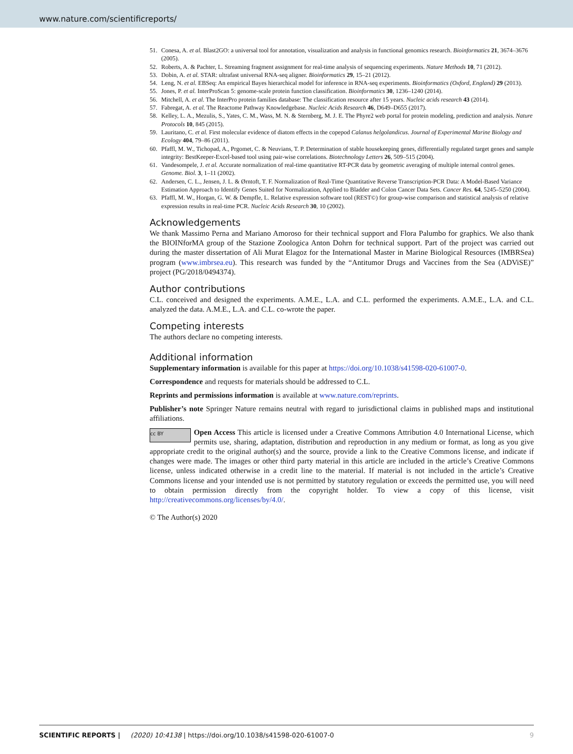www.nature.com/scientificreports/
51. Conesa, A. et al. Blast2GO: a universal tool for annotation, visualization and analysis in functional genomics research. Bioinformatics 21, 3674–3676 (2005).
52. Roberts, A. & Pachter, L. Streaming fragment assignment for real-time analysis of sequencing experiments. Nature Methods 10, 71 (2012).
53. Dobin, A. et al. STAR: ultrafast universal RNA-seq aligner. Bioinformatics 29, 15–21 (2012).
54. Leng, N. et al. EBSeq: An empirical Bayes hierarchical model for inference in RNA-seq experiments. Bioinformatics (Oxford, England) 29 (2013).
55. Jones, P. et al. InterProScan 5: genome-scale protein function classification. Bioinformatics 30, 1236–1240 (2014).
56. Mitchell, A. et al. The InterPro protein families database: The classification resource after 15 years. Nucleic acids research 43 (2014).
57. Fabregat, A. et al. The Reactome Pathway Knowledgebase. Nucleic Acids Research 46, D649–D655 (2017).
58. Kelley, L. A., Mezulis, S., Yates, C. M., Wass, M. N. & Sternberg, M. J. E. The Phyre2 web portal for protein modeling, prediction and analysis. Nature Protocols 10, 845 (2015).
59. Lauritano, C. et al. First molecular evidence of diatom effects in the copepod Calanus helgolandicus. Journal of Experimental Marine Biology and Ecology 404, 79–86 (2011).
60. Pfaffl, M. W., Tichopad, A., Prgomet, C. & Neuvians, T. P. Determination of stable housekeeping genes, differentially regulated target genes and sample integrity: BestKeeper-Excel-based tool using pair-wise correlations. Biotechnology Letters 26, 509–515 (2004).
61. Vandesompele, J. et al. Accurate normalization of real-time quantitative RT-PCR data by geometric averaging of multiple internal control genes. Genome. Biol. 3, 1–11 (2002).
62. Andersen, C. L., Jensen, J. L. & Ørntoft, T. F. Normalization of Real-Time Quantitative Reverse Transcription-PCR Data: A Model-Based Variance Estimation Approach to Identify Genes Suited for Normalization, Applied to Bladder and Colon Cancer Data Sets. Cancer Res. 64, 5245–5250 (2004).
63. Pfaffl, M. W., Horgan, G. W. & Dempfle, L. Relative expression software tool (REST©) for group-wise comparison and statistical analysis of relative expression results in real-time PCR. Nucleic Acids Research 30, 10 (2002).
Acknowledgements
We thank Massimo Perna and Mariano Amoroso for their technical support and Flora Palumbo for graphics. We also thank the BIOINforMA group of the Stazione Zoologica Anton Dohrn for technical support. Part of the project was carried out during the master dissertation of Ali Murat Elagoz for the International Master in Marine Biological Resources (IMBRSea) program (www.imbrsea.eu). This research was funded by the “Antitumor Drugs and Vaccines from the Sea (ADViSE)” project (PG/2018/0494374).
Author contributions
C.L. conceived and designed the experiments. A.M.E., L.A. and C.L. performed the experiments. A.M.E., L.A. and C.L. analyzed the data. A.M.E., L.A. and C.L. co-wrote the paper.
Competing interests
The authors declare no competing interests.
Additional information
Supplementary information is available for this paper at https://doi.org/10.1038/s41598-020-61007-0.
Correspondence and requests for materials should be addressed to C.L.
Reprints and permissions information is available at www.nature.com/reprints.
Publisher’s note Springer Nature remains neutral with regard to jurisdictional claims in published maps and institutional affiliations.
cc BY Open Access This article is licensed under a Creative Commons Attribution 4.0 International License, which permits use, sharing, adaptation, distribution and reproduction in any medium or format, as long as you give appropriate credit to the original author(s) and the source, provide a link to the Creative Commons license, and indicate if changes were made. The images or other third party material in this article are included in the article’s Creative Commons license, unless indicated otherwise in a credit line to the material. If material is not included in the article’s Creative Commons license and your intended use is not permitted by statutory regulation or exceeds the permitted use, you will need to obtain permission directly from the copyright holder. To view a copy of this license, visit http://creativecommons.org/licenses/by/4.0/.
© The Author(s) 2020
SCIENTIFIC REPORTS | (2020) 10:4138 | https://doi.org/10.1038/s41598-020-61007-0 9